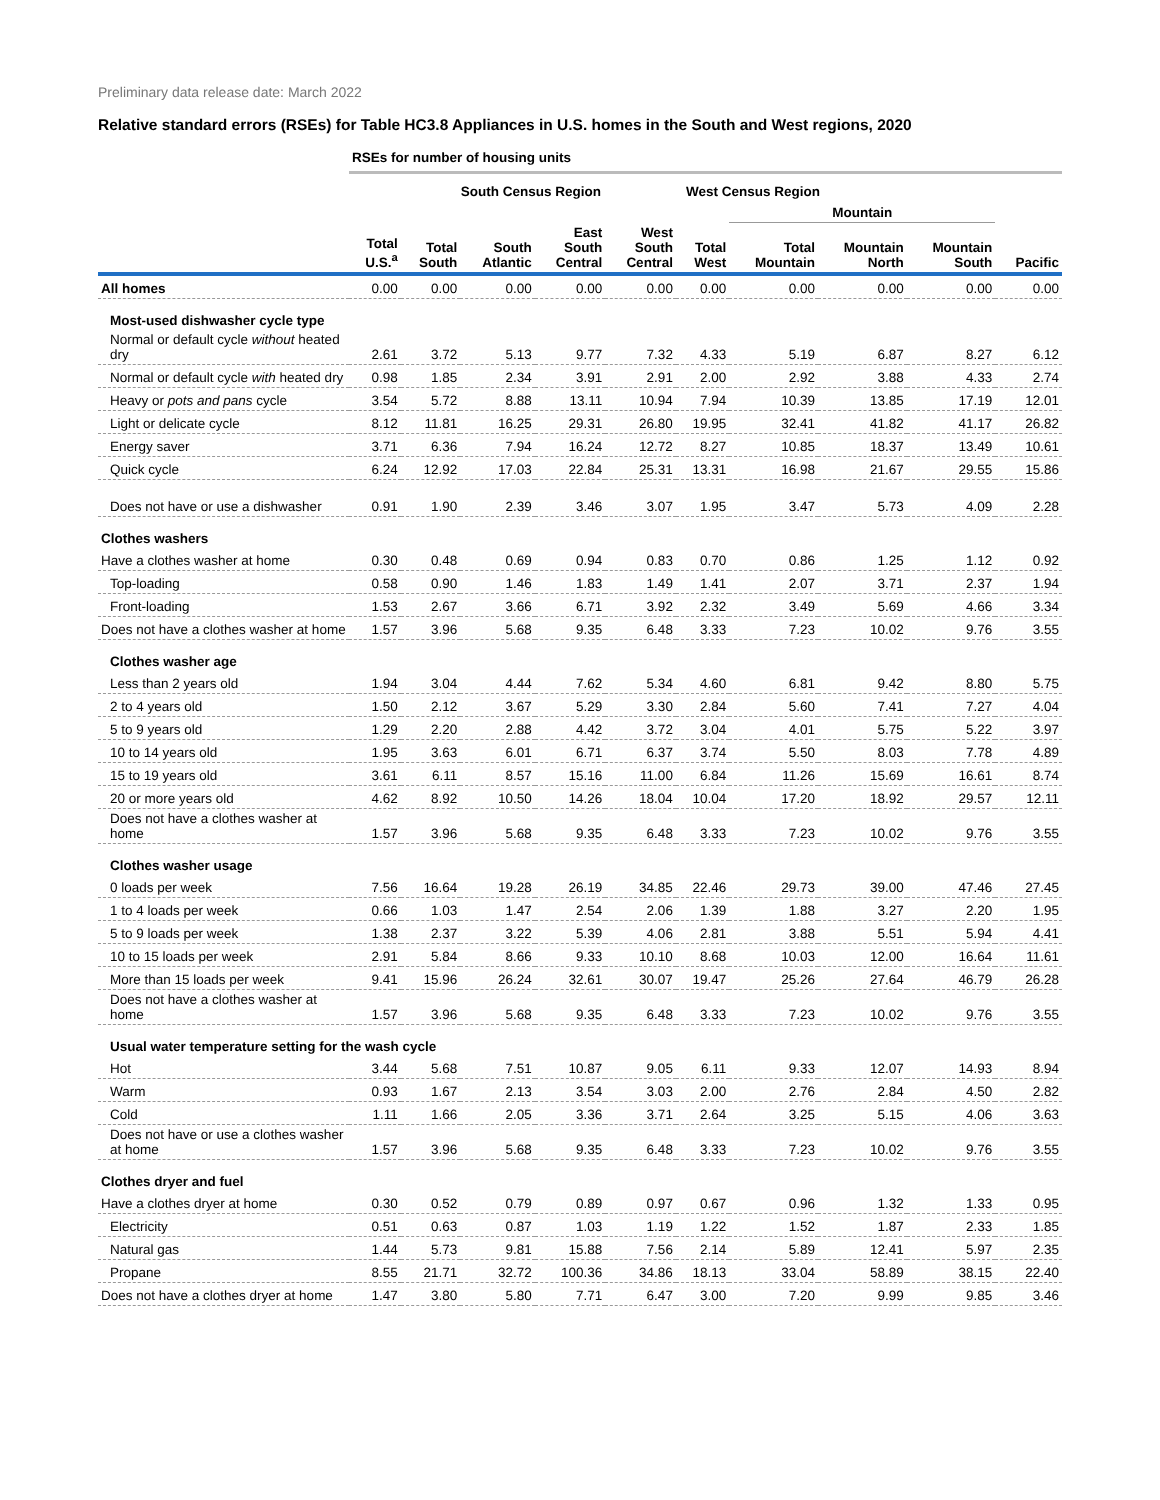Preliminary data release date: March 2022
Relative standard errors (RSEs) for Table HC3.8 Appliances in U.S. homes in the South and West regions, 2020
| | RSEs for number of housing units | | | | | | | | | |
| | | South Census Region | | | | West Census Region | | | | |
| | | | | | | | Mountain | | | |
| | Total U.S.<sup>a</sup> | Total South | South Atlantic | East South Central | West South Central | Total West | Total Mountain | Mountain North | Mountain South | Pacific |
| All homes | 0.00 | 0.00 | 0.00 | 0.00 | 0.00 | 0.00 | 0.00 | 0.00 | 0.00 | 0.00 |
| Most-used dishwasher cycle type | | | | | | | | | | |
| Normal or default cycle without heated dry | 2.61 | 3.72 | 5.13 | 9.77 | 7.32 | 4.33 | 5.19 | 6.87 | 8.27 | 6.12 |
| Normal or default cycle with heated dry | 0.98 | 1.85 | 2.34 | 3.91 | 2.91 | 2.00 | 2.92 | 3.88 | 4.33 | 2.74 |
| Heavy or pots and pans cycle | 3.54 | 5.72 | 8.88 | 13.11 | 10.94 | 7.94 | 10.39 | 13.85 | 17.19 | 12.01 |
| Light or delicate cycle | 8.12 | 11.81 | 16.25 | 29.31 | 26.80 | 19.95 | 32.41 | 41.82 | 41.17 | 26.82 |
| Energy saver | 3.71 | 6.36 | 7.94 | 16.24 | 12.72 | 8.27 | 10.85 | 18.37 | 13.49 | 10.61 |
| Quick cycle | 6.24 | 12.92 | 17.03 | 22.84 | 25.31 | 13.31 | 16.98 | 21.67 | 29.55 | 15.86 |
| Does not have or use a dishwasher | 0.91 | 1.90 | 2.39 | 3.46 | 3.07 | 1.95 | 3.47 | 5.73 | 4.09 | 2.28 |
| Clothes washers | | | | | | | | | | |
| Have a clothes washer at home | 0.30 | 0.48 | 0.69 | 0.94 | 0.83 | 0.70 | 0.86 | 1.25 | 1.12 | 0.92 |
| Top-loading | 0.58 | 0.90 | 1.46 | 1.83 | 1.49 | 1.41 | 2.07 | 3.71 | 2.37 | 1.94 |
| Front-loading | 1.53 | 2.67 | 3.66 | 6.71 | 3.92 | 2.32 | 3.49 | 5.69 | 4.66 | 3.34 |
| Does not have a clothes washer at home | 1.57 | 3.96 | 5.68 | 9.35 | 6.48 | 3.33 | 7.23 | 10.02 | 9.76 | 3.55 |
| Clothes washer age | | | | | | | | | | |
| Less than 2 years old | 1.94 | 3.04 | 4.44 | 7.62 | 5.34 | 4.60 | 6.81 | 9.42 | 8.80 | 5.75 |
| 2 to 4 years old | 1.50 | 2.12 | 3.67 | 5.29 | 3.30 | 2.84 | 5.60 | 7.41 | 7.27 | 4.04 |
| 5 to 9 years old | 1.29 | 2.20 | 2.88 | 4.42 | 3.72 | 3.04 | 4.01 | 5.75 | 5.22 | 3.97 |
| 10 to 14 years old | 1.95 | 3.63 | 6.01 | 6.71 | 6.37 | 3.74 | 5.50 | 8.03 | 7.78 | 4.89 |
| 15 to 19 years old | 3.61 | 6.11 | 8.57 | 15.16 | 11.00 | 6.84 | 11.26 | 15.69 | 16.61 | 8.74 |
| 20 or more years old | 4.62 | 8.92 | 10.50 | 14.26 | 18.04 | 10.04 | 17.20 | 18.92 | 29.57 | 12.11 |
| Does not have a clothes washer at home | 1.57 | 3.96 | 5.68 | 9.35 | 6.48 | 3.33 | 7.23 | 10.02 | 9.76 | 3.55 |
| Clothes washer usage | | | | | | | | | | |
| 0 loads per week | 7.56 | 16.64 | 19.28 | 26.19 | 34.85 | 22.46 | 29.73 | 39.00 | 47.46 | 27.45 |
| 1 to 4 loads per week | 0.66 | 1.03 | 1.47 | 2.54 | 2.06 | 1.39 | 1.88 | 3.27 | 2.20 | 1.95 |
| 5 to 9 loads per week | 1.38 | 2.37 | 3.22 | 5.39 | 4.06 | 2.81 | 3.88 | 5.51 | 5.94 | 4.41 |
| 10 to 15 loads per week | 2.91 | 5.84 | 8.66 | 9.33 | 10.10 | 8.68 | 10.03 | 12.00 | 16.64 | 11.61 |
| More than 15 loads per week | 9.41 | 15.96 | 26.24 | 32.61 | 30.07 | 19.47 | 25.26 | 27.64 | 46.79 | 26.28 |
| Does not have a clothes washer at home | 1.57 | 3.96 | 5.68 | 9.35 | 6.48 | 3.33 | 7.23 | 10.02 | 9.76 | 3.55 |
| Usual water temperature setting for the wash cycle | | | | | | | | | | |
| Hot | 3.44 | 5.68 | 7.51 | 10.87 | 9.05 | 6.11 | 9.33 | 12.07 | 14.93 | 8.94 |
| Warm | 0.93 | 1.67 | 2.13 | 3.54 | 3.03 | 2.00 | 2.76 | 2.84 | 4.50 | 2.82 |
| Cold | 1.11 | 1.66 | 2.05 | 3.36 | 3.71 | 2.64 | 3.25 | 5.15 | 4.06 | 3.63 |
| Does not have or use a clothes washer at home | 1.57 | 3.96 | 5.68 | 9.35 | 6.48 | 3.33 | 7.23 | 10.02 | 9.76 | 3.55 |
| Clothes dryer and fuel | | | | | | | | | | |
| Have a clothes dryer at home | 0.30 | 0.52 | 0.79 | 0.89 | 0.97 | 0.67 | 0.96 | 1.32 | 1.33 | 0.95 |
| Electricity | 0.51 | 0.63 | 0.87 | 1.03 | 1.19 | 1.22 | 1.52 | 1.87 | 2.33 | 1.85 |
| Natural gas | 1.44 | 5.73 | 9.81 | 15.88 | 7.56 | 2.14 | 5.89 | 12.41 | 5.97 | 2.35 |
| Propane | 8.55 | 21.71 | 32.72 | 100.36 | 34.86 | 18.13 | 33.04 | 58.89 | 38.15 | 22.40 |
| Does not have a clothes dryer at home | 1.47 | 3.80 | 5.80 | 7.71 | 6.47 | 3.00 | 7.20 | 9.99 | 9.85 | 3.46 |